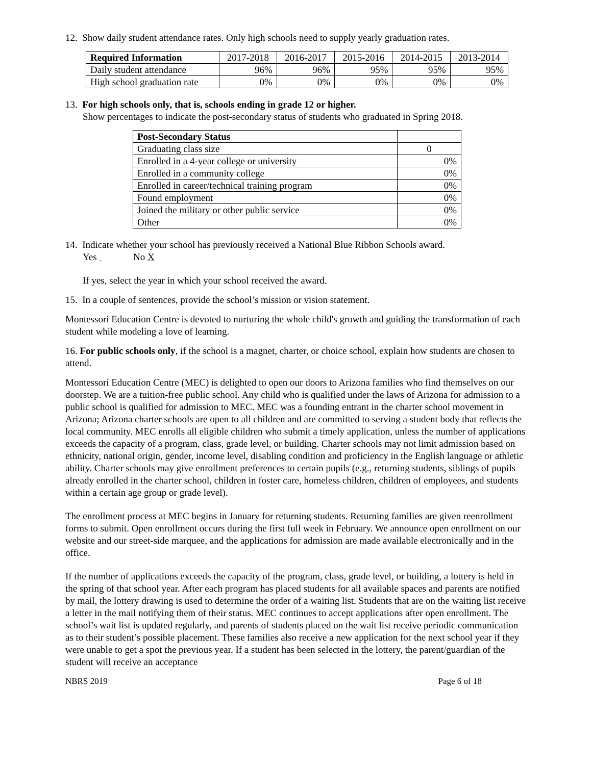12. Show daily student attendance rates. Only high schools need to supply yearly graduation rates.
| Required Information | 2017-2018 | 2016-2017 | 2015-2016 | 2014-2015 | 2013-2014 |
| Daily student attendance | 96% | 96% | 95% | 95% | 95% |
| High school graduation rate | 0% | 0% | 0% | 0% | 0% |
13. For high schools only, that is, schools ending in grade 12 or higher.
Show percentages to indicate the post-secondary status of students who graduated in Spring 2018.
| Post-Secondary Status | |
| Graduating class size | 0 |
| Enrolled in a 4-year college or university | 0% |
| Enrolled in a community college | 0% |
| Enrolled in career/technical training program | 0% |
| Found employment | 0% |
| Joined the military or other public service | 0% |
| Other | 0% |
14. Indicate whether your school has previously received a National Blue Ribbon Schools award.
Yes No X
If yes, select the year in which your school received the award.
15. In a couple of sentences, provide the school’s mission or vision statement.
Montessori Education Centre is devoted to nurturing the whole child's growth and guiding the transformation of each student while modeling a love of learning.
16. For public schools only, if the school is a magnet, charter, or choice school, explain how students are chosen to attend.
Montessori Education Centre (MEC) is delighted to open our doors to Arizona families who find themselves on our doorstep. We are a tuition-free public school. Any child who is qualified under the laws of Arizona for admission to a public school is qualified for admission to MEC. MEC was a founding entrant in the charter school movement in Arizona; Arizona charter schools are open to all children and are committed to serving a student body that reflects the local community. MEC enrolls all eligible children who submit a timely application, unless the number of applications exceeds the capacity of a program, class, grade level, or building. Charter schools may not limit admission based on ethnicity, national origin, gender, income level, disabling condition and proficiency in the English language or athletic ability. Charter schools may give enrollment preferences to certain pupils (e.g., returning students, siblings of pupils already enrolled in the charter school, children in foster care, homeless children, children of employees, and students within a certain age group or grade level).
The enrollment process at MEC begins in January for returning students. Returning families are given reenrollment forms to submit. Open enrollment occurs during the first full week in February. We announce open enrollment on our website and our street-side marquee, and the applications for admission are made available electronically and in the office.
If the number of applications exceeds the capacity of the program, class, grade level, or building, a lottery is held in the spring of that school year. After each program has placed students for all available spaces and parents are notified by mail, the lottery drawing is used to determine the order of a waiting list. Students that are on the waiting list receive a letter in the mail notifying them of their status. MEC continues to accept applications after open enrollment. The school’s wait list is updated regularly, and parents of students placed on the wait list receive periodic communication as to their student’s possible placement. These families also receive a new application for the next school year if they were unable to get a spot the previous year. If a student has been selected in the lottery, the parent/guardian of the student will receive an acceptance
NBRS 2019 Page 6 of 18